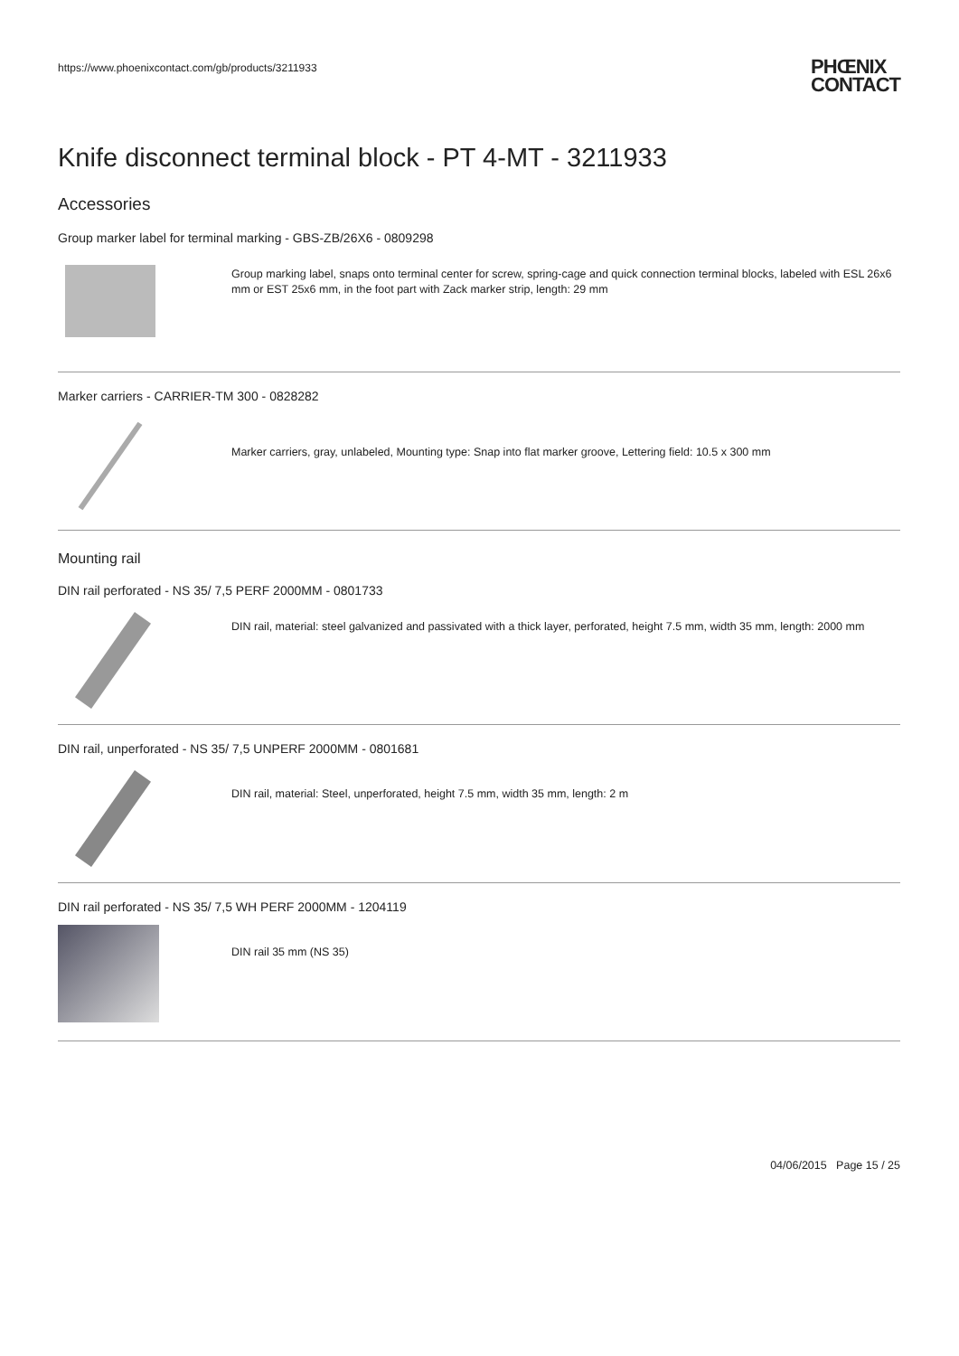https://www.phoenixcontact.com/gb/products/3211933 PHŒNIX
CONTACT
Knife disconnect terminal block - PT 4-MT - 3211933
Accessories
Group marker label for terminal marking - GBS-ZB/26X6 - 0809298
Group marking label, snaps onto terminal center for screw, spring-cage and quick connection terminal blocks, labeled with ESL 26x6 mm or EST 25x6 mm, in the foot part with Zack marker strip, length: 29 mm
Marker carriers - CARRIER-TM 300 - 0828282
Marker carriers, gray, unlabeled, Mounting type: Snap into flat marker groove, Lettering field: 10.5 x 300 mm
Mounting rail
DIN rail perforated - NS 35/ 7,5 PERF 2000MM - 0801733
DIN rail, material: steel galvanized and passivated with a thick layer, perforated, height 7.5 mm, width 35 mm, length: 2000 mm
DIN rail, unperforated - NS 35/ 7,5 UNPERF 2000MM - 0801681
DIN rail, material: Steel, unperforated, height 7.5 mm, width 35 mm, length: 2 m
DIN rail perforated - NS 35/ 7,5 WH PERF 2000MM - 1204119
DIN rail 35 mm (NS 35)
04/06/2015 Page 15 / 25